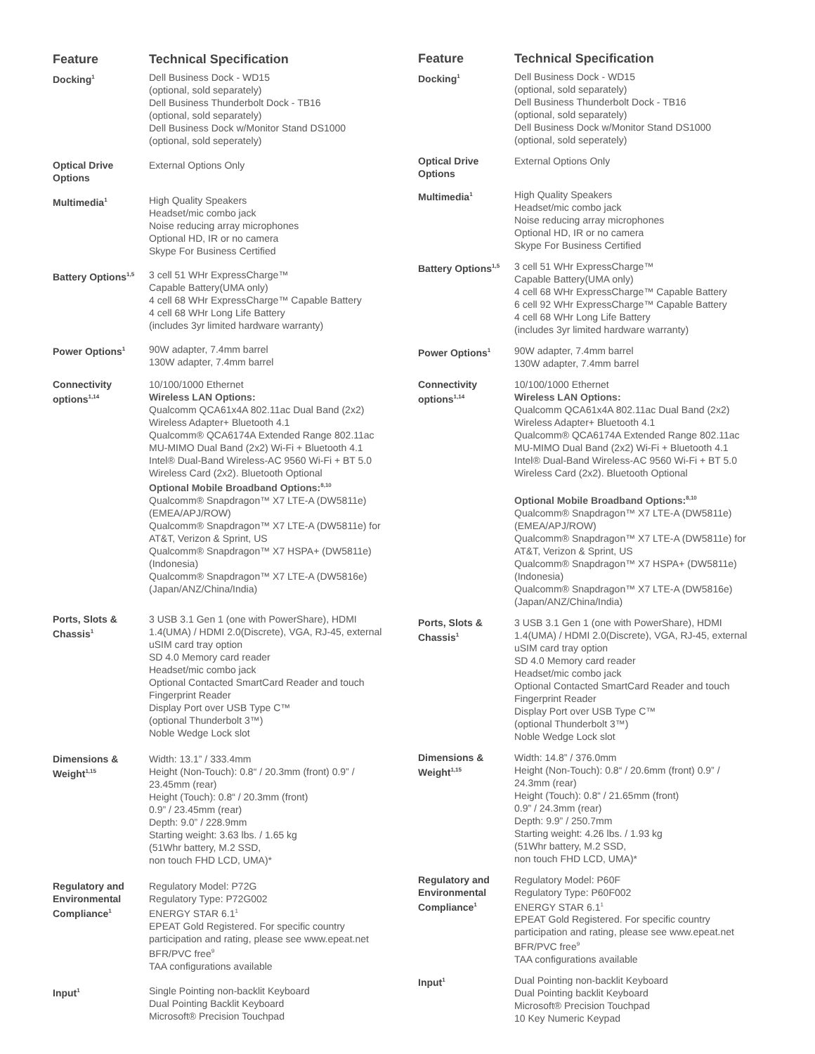| Feature | Technical Specification |
| --- | --- |
| Docking<sup>1</sup> | Dell Business Dock - WD15 (optional, sold separately) Dell Business Thunderbolt Dock - TB16 (optional, sold separately) Dell Business Dock w/Monitor Stand DS1000 (optional, sold seperately) |
| Optical Drive Options | External Options Only |
| Multimedia<sup>1</sup> | High Quality Speakers Headset/mic combo jack Noise reducing array microphones Optional HD, IR or no camera Skype For Business Certified |
| Battery Options<sup>1,5</sup> | 3 cell 51 WHr ExpressCharge™ Capable Battery(UMA only) 4 cell 68 WHr ExpressCharge™ Capable Battery 4 cell 68 WHr Long Life Battery (includes 3yr limited hardware warranty) |
| Power Options<sup>1</sup> | 90W adapter, 7.4mm barrel 130W adapter, 7.4mm barrel |
| Connectivity options<sup>1,14</sup> | 10/100/1000 Ethernet Wireless LAN Options: Qualcomm QCA61x4A 802.11ac Dual Band (2x2) Wireless Adapter+ Bluetooth 4.1 Qualcomm® QCA6174A Extended Range 802.11ac MU-MIMO Dual Band (2x2) Wi-Fi + Bluetooth 4.1 Intel® Dual-Band Wireless-AC 9560 Wi-Fi + BT 5.0 Wireless Card (2x2). Bluetooth Optional Optional Mobile Broadband Options:<sup>8,10</sup> Qualcomm® Snapdragon™ X7 LTE-A (DW5811e) (EMEA/APJ/ROW) Qualcomm® Snapdragon™ X7 LTE-A (DW5811e) for AT&T, Verizon & Sprint, US Qualcomm® Snapdragon™ X7 HSPA+ (DW5811e) (Indonesia) Qualcomm® Snapdragon™ X7 LTE-A (DW5816e) (Japan/ANZ/China/India) |
| Ports, Slots & Chassis<sup>1</sup> | 3 USB 3.1 Gen 1 (one with PowerShare), HDMI 1.4(UMA) / HDMI 2.0(Discrete), VGA, RJ-45, external uSIM card tray option SD 4.0 Memory card reader Headset/mic combo jack Optional Contacted SmartCard Reader and touch Fingerprint Reader Display Port over USB Type C™ (optional Thunderbolt 3™) Noble Wedge Lock slot |
| Dimensions & Weight<sup>1,15</sup> | Width: 13.1” / 333.4mm Height (Non-Touch): 0.8“ / 20.3mm (front) 0.9” / 23.45mm (rear) Height (Touch): 0.8“ / 20.3mm (front) 0.9” / 23.45mm (rear) Depth: 9.0” / 228.9mm Starting weight: 3.63 lbs. / 1.65 kg (51Whr battery, M.2 SSD, non touch FHD LCD, UMA)* |
| Regulatory and Environmental Compliance<sup>1</sup> | Regulatory Model: P72G Regulatory Type: P72G002 ENERGY STAR 6.1<sup>1</sup> EPEAT Gold Registered. For specific country participation and rating, please see www.epeat.net BFR/PVC free<sup>9</sup> TAA configurations available |
| Input<sup>1</sup> | Single Pointing non-backlit Keyboard Dual Pointing Backlit Keyboard Microsoft® Precision Touchpad |
| Feature | Technical Specification |
| --- | --- |
| Docking<sup>1</sup> | Dell Business Dock - WD15 (optional, sold separately) Dell Business Thunderbolt Dock - TB16 (optional, sold separately) Dell Business Dock w/Monitor Stand DS1000 (optional, sold seperately) |
| Optical Drive Options | External Options Only |
| Multimedia<sup>1</sup> | High Quality Speakers Headset/mic combo jack Noise reducing array microphones Optional HD, IR or no camera Skype For Business Certified |
| Battery Options<sup>1,5</sup> | 3 cell 51 WHr ExpressCharge™ Capable Battery(UMA only) 4 cell 68 WHr ExpressCharge™ Capable Battery 6 cell 92 WHr ExpressCharge™ Capable Battery 4 cell 68 WHr Long Life Battery (includes 3yr limited hardware warranty) |
| Power Options<sup>1</sup> | 90W adapter, 7.4mm barrel 130W adapter, 7.4mm barrel |
| Connectivity options<sup>1,14</sup> | 10/100/1000 Ethernet Wireless LAN Options: Qualcomm QCA61x4A 802.11ac Dual Band (2x2) Wireless Adapter+ Bluetooth 4.1 Qualcomm® QCA6174A Extended Range 802.11ac MU-MIMO Dual Band (2x2) Wi-Fi + Bluetooth 4.1 Intel® Dual-Band Wireless-AC 9560 Wi-Fi + BT 5.0 Wireless Card (2x2). Bluetooth Optional Optional Mobile Broadband Options:<sup>8,10</sup> Qualcomm® Snapdragon™ X7 LTE-A (DW5811e) (EMEA/APJ/ROW) Qualcomm® Snapdragon™ X7 LTE-A (DW5811e) for AT&T, Verizon & Sprint, US Qualcomm® Snapdragon™ X7 HSPA+ (DW5811e) (Indonesia) Qualcomm® Snapdragon™ X7 LTE-A (DW5816e) (Japan/ANZ/China/India) |
| Ports, Slots & Chassis<sup>1</sup> | 3 USB 3.1 Gen 1 (one with PowerShare), HDMI 1.4(UMA) / HDMI 2.0(Discrete), VGA, RJ-45, external uSIM card tray option SD 4.0 Memory card reader Headset/mic combo jack Optional Contacted SmartCard Reader and touch Fingerprint Reader Display Port over USB Type C™ (optional Thunderbolt 3™) Noble Wedge Lock slot |
| Dimensions & Weight<sup>1,15</sup> | Width: 14.8” / 376.0mm Height (Non-Touch): 0.8“ / 20.6mm (front) 0.9” / 24.3mm (rear) Height (Touch): 0.8“ / 21.65mm (front) 0.9” / 24.3mm (rear) Depth: 9.9” / 250.7mm Starting weight: 4.26 lbs. / 1.93 kg (51Whr battery, M.2 SSD, non touch FHD LCD, UMA)* |
| Regulatory and Environmental Compliance<sup>1</sup> | Regulatory Model: P60F Regulatory Type: P60F002 ENERGY STAR 6.1<sup>1</sup> EPEAT Gold Registered. For specific country participation and rating, please see www.epeat.net BFR/PVC free<sup>9</sup> TAA configurations available |
| Input<sup>1</sup> | Dual Pointing non-backlit Keyboard Dual Pointing backlit Keyboard Microsoft® Precision Touchpad 10 Key Numeric Keypad |